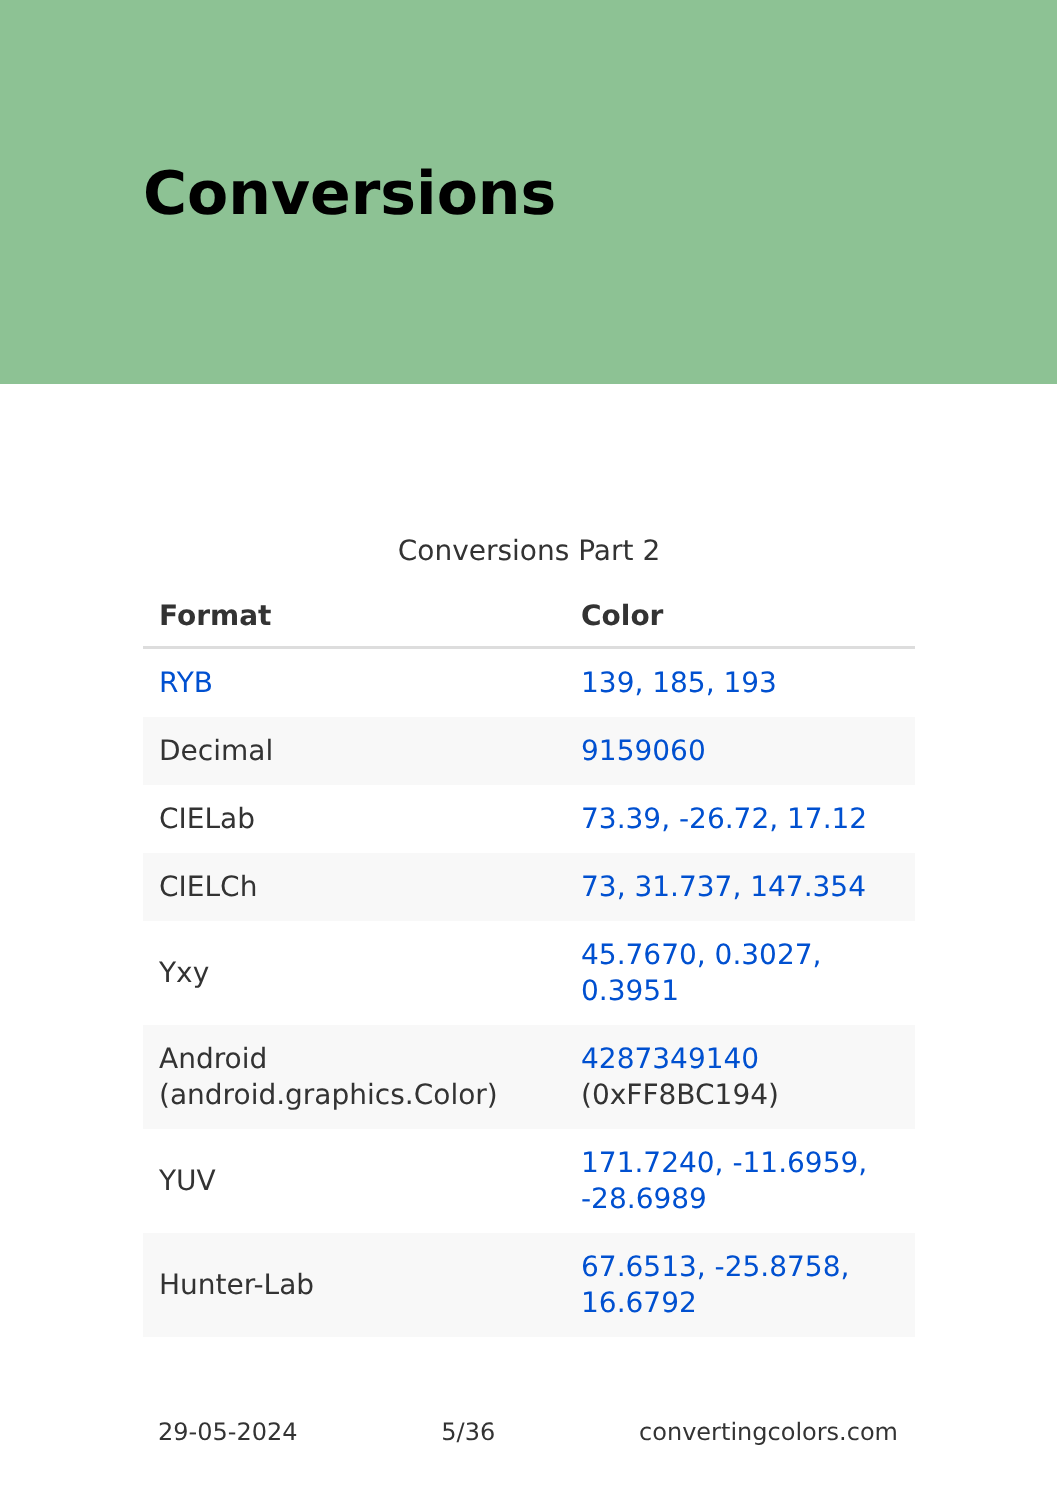Conversions
Conversions Part 2
| Format | Color |
| --- | --- |
| RYB | 139, 185, 193 |
| Decimal | 9159060 |
| CIELab | 73.39, -26.72, 17.12 |
| CIELCh | 73, 31.737, 147.354 |
| Yxy | 45.7670, 0.3027, 0.3951 |
| Android (android.graphics.Color) | 4287349140 (0xFF8BC194) |
| YUV | 171.7240, -11.6959, -28.6989 |
| Hunter-Lab | 67.6513, -25.8758, 16.6792 |
29-05-2024 5/36 convertingcolors.com